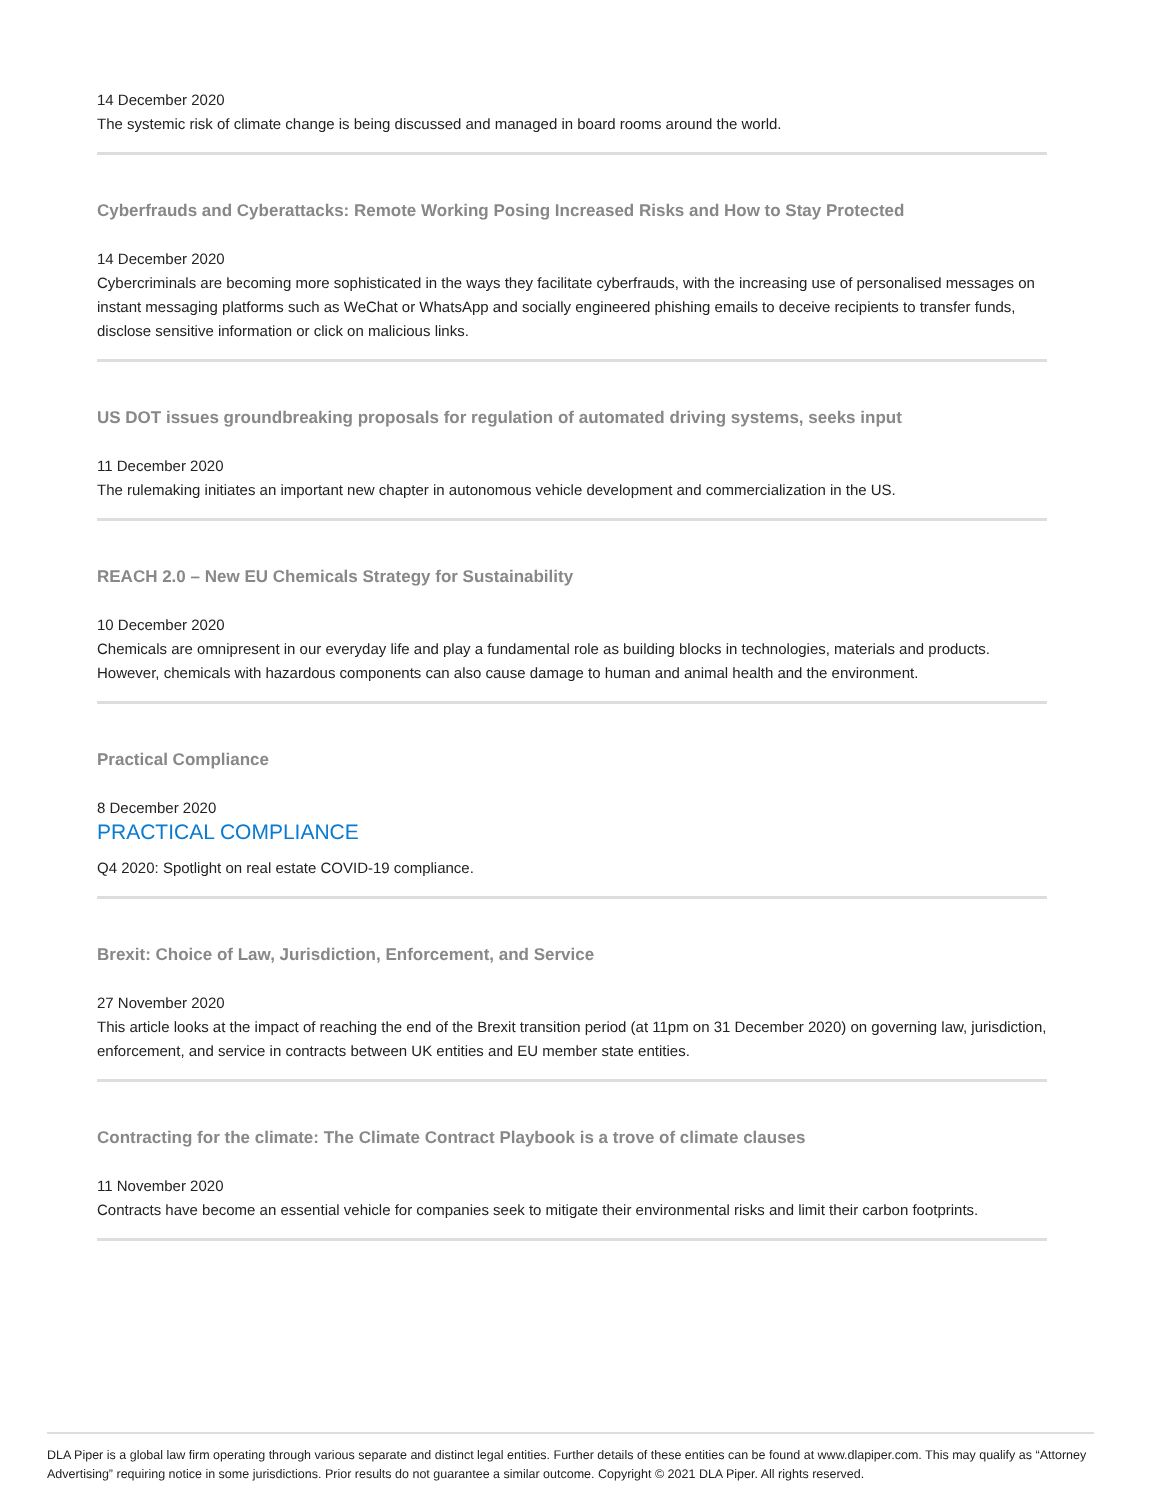14 December 2020
The systemic risk of climate change is being discussed and managed in board rooms around the world.
Cyberfrauds and Cyberattacks: Remote Working Posing Increased Risks and How to Stay Protected
14 December 2020
Cybercriminals are becoming more sophisticated in the ways they facilitate cyberfrauds, with the increasing use of personalised messages on instant messaging platforms such as WeChat or WhatsApp and socially engineered phishing emails to deceive recipients to transfer funds, disclose sensitive information or click on malicious links.
US DOT issues groundbreaking proposals for regulation of automated driving systems, seeks input
11 December 2020
The rulemaking initiates an important new chapter in autonomous vehicle development and commercialization in the US.
REACH 2.0 – New EU Chemicals Strategy for Sustainability
10 December 2020
Chemicals are omnipresent in our everyday life and play a fundamental role as building blocks in technologies, materials and products. However, chemicals with hazardous components can also cause damage to human and animal health and the environment.
Practical Compliance
8 December 2020
PRACTICAL COMPLIANCE
Q4 2020: Spotlight on real estate COVID-19 compliance.
Brexit: Choice of Law, Jurisdiction, Enforcement, and Service
27 November 2020
This article looks at the impact of reaching the end of the Brexit transition period (at 11pm on 31 December 2020) on governing law, jurisdiction, enforcement, and service in contracts between UK entities and EU member state entities.
Contracting for the climate: The Climate Contract Playbook is a trove of climate clauses
11 November 2020
Contracts have become an essential vehicle for companies seek to mitigate their environmental risks and limit their carbon footprints.
DLA Piper is a global law firm operating through various separate and distinct legal entities. Further details of these entities can be found at www.dlapiper.com. This may qualify as “Attorney Advertising” requiring notice in some jurisdictions. Prior results do not guarantee a similar outcome. Copyright © 2021 DLA Piper. All rights reserved.